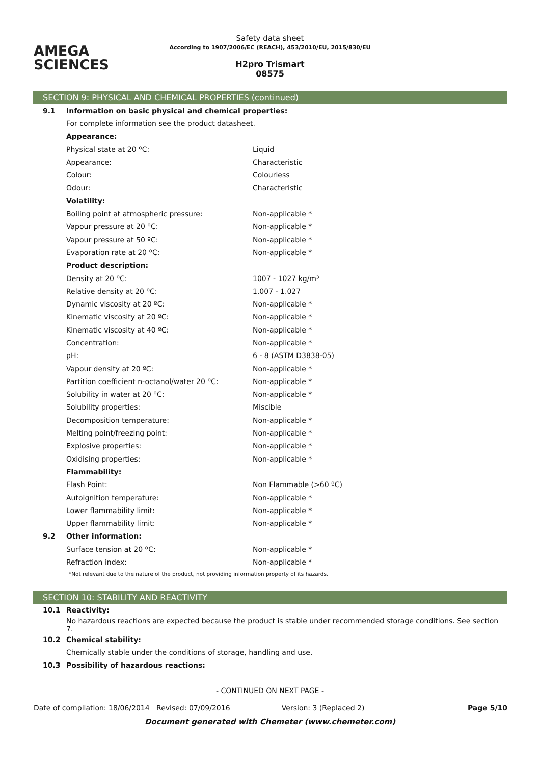AMEGA
SCIENCES
Safety data sheet
According to 1907/2006/EC (REACH), 453/2010/EU, 2015/830/EU
H2pro Trismart
08575
SECTION 9: PHYSICAL AND CHEMICAL PROPERTIES (continued)
| 9.1 | Information on basic physical and chemical properties: | |
| | For complete information see the product datasheet. | |
| | Appearance: | |
| | Physical state at 20 ºC: | Liquid |
| | Appearance: | Characteristic |
| | Colour: | Colourless |
| | Odour: | Characteristic |
| | Volatility: | |
| | Boiling point at atmospheric pressure: | Non-applicable * |
| | Vapour pressure at 20 ºC: | Non-applicable * |
| | Vapour pressure at 50 ºC: | Non-applicable * |
| | Evaporation rate at 20 ºC: | Non-applicable * |
| | Product description: | |
| | Density at 20 ºC: | 1007 - 1027 kg/m³ |
| | Relative density at 20 ºC: | 1.007 - 1.027 |
| | Dynamic viscosity at 20 ºC: | Non-applicable * |
| | Kinematic viscosity at 20 ºC: | Non-applicable * |
| | Kinematic viscosity at 40 ºC: | Non-applicable * |
| | Concentration: | Non-applicable * |
| | pH: | 6 - 8 (ASTM D3838-05) |
| | Vapour density at 20 ºC: | Non-applicable * |
| | Partition coefficient n-octanol/water 20 ºC: | Non-applicable * |
| | Solubility in water at 20 ºC: | Non-applicable * |
| | Solubility properties: | Miscible |
| | Decomposition temperature: | Non-applicable * |
| | Melting point/freezing point: | Non-applicable * |
| | Explosive properties: | Non-applicable * |
| | Oxidising properties: | Non-applicable * |
| | Flammability: | |
| | Flash Point: | Non Flammable (>60 ºC) |
| | Autoignition temperature: | Non-applicable * |
| | Lower flammability limit: | Non-applicable * |
| | Upper flammability limit: | Non-applicable * |
| 9.2 | Other information: | |
| | Surface tension at 20 ºC: | Non-applicable * |
| | Refraction index: | Non-applicable * |
*Not relevant due to the nature of the product, not providing information property of its hazards.
SECTION 10: STABILITY AND REACTIVITY
| 10.1 | Reactivity: |
| | No hazardous reactions are expected because the product is stable under recommended storage conditions. See section 7. |
| 10.2 | Chemical stability: |
| | Chemically stable under the conditions of storage, handling and use. |
| 10.3 | Possibility of hazardous reactions: |
- CONTINUED ON NEXT PAGE -
Date of compilation: 18/06/2014 Revised: 07/09/2016 Version: 3 (Replaced 2) Page 5/10
Document generated with Chemeter (www.chemeter.com)